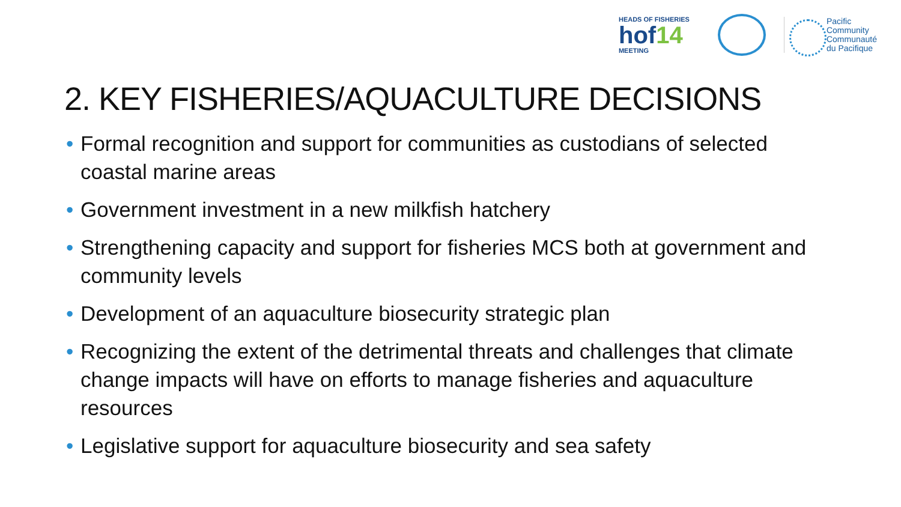HEADS OF FISHERIES
hof14
MEETING
Pacific
Community
Communauté
du Pacifique
2. KEY FISHERIES/AQUACULTURE DECISIONS
• Formal recognition and support for communities as custodians of selected coastal marine areas
• Government investment in a new milkfish hatchery
• Strengthening capacity and support for fisheries MCS both at government and community levels
• Development of an aquaculture biosecurity strategic plan
• Recognizing the extent of the detrimental threats and challenges that climate change impacts will have on efforts to manage fisheries and aquaculture resources
• Legislative support for aquaculture biosecurity and sea safety